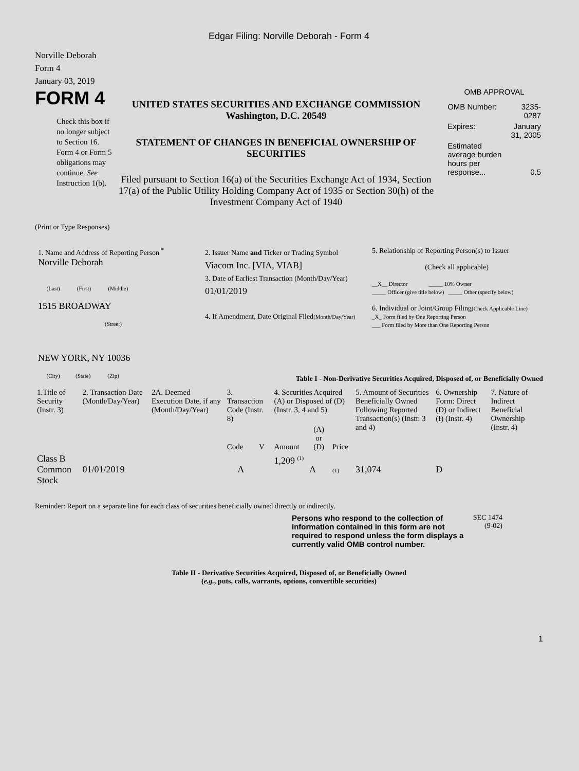Edgar Filing: Norville Deborah - Form 4
Norville Deborah
Form 4
January 03, 2019
FORM 4
Check this box if no longer subject to Section 16. Form 4 or Form 5 obligations may continue. See Instruction 1(b).
UNITED STATES SECURITIES AND EXCHANGE COMMISSION
Washington, D.C. 20549
STATEMENT OF CHANGES IN BENEFICIAL OWNERSHIP OF SECURITIES
Filed pursuant to Section 16(a) of the Securities Exchange Act of 1934, Section 17(a) of the Public Utility Holding Company Act of 1935 or Section 30(h) of the Investment Company Act of 1940
OMB APPROVAL
| OMB Number: | 3235-0287 |
| Expires: | January 31, 2005 |
| Estimated average burden hours per response... | 0.5 |
(Print or Type Responses)
1. Name and Address of Reporting Person <sup>*</sup>
Norville Deborah
(Last) (First) (Middle)
1515 BROADWAY
(Street)
NEW YORK, NY 10036
(City) (State) (Zip)
2. Issuer Name and Ticker or Trading Symbol
Viacom Inc. [VIA, VIAB]
3. Date of Earliest Transaction (Month/Day/Year)
01/01/2019
4. If Amendment, Date Original Filed(Month/Day/Year)
5. Relationship of Reporting Person(s) to Issuer
(Check all applicable)
__X__ Director _____ 10% Owner
_____ Officer (give title below) _____ Other (specify below)
6. Individual or Joint/Group Filing(Check Applicable Line)
_X_ Form filed by One Reporting Person
___ Form filed by More than One Reporting Person
Table I - Non-Derivative Securities Acquired, Disposed of, or Beneficially Owned
| 1.Title of Security (Instr. 3) | 2. Transaction Date (Month/Day/Year) | 2A. Deemed Execution Date, if any (Month/Day/Year) | 3. Transaction Code (Instr. 8) | | 4. Securities Acquired (A) or Disposed of (D) (Instr. 3, 4 and 5) | | | 5. Amount of Securities Beneficially Owned Following Reported Transaction(s) (Instr. 3 and 4) | 6. Ownership Form: Direct (D) or Indirect (I) (Instr. 4) | 7. Nature of Indirect Beneficial Ownership (Instr. 4) |
| --- | --- | --- | --- | --- | --- | --- | --- | --- | --- | --- |
| | | | Code | V | Amount | (A) or (D) | Price | | | |
| Class B Common Stock | 01/01/2019 | | A | | 1,209 <sup>(1)</sup> | A | (1) | 31,074 | D | |
Reminder: Report on a separate line for each class of securities beneficially owned directly or indirectly.
Persons who respond to the collection of information contained in this form are not required to respond unless the form displays a currently valid OMB control number.
SEC 1474 (9-02)
Table II - Derivative Securities Acquired, Disposed of, or Beneficially Owned
(e.g., puts, calls, warrants, options, convertible securities)
1